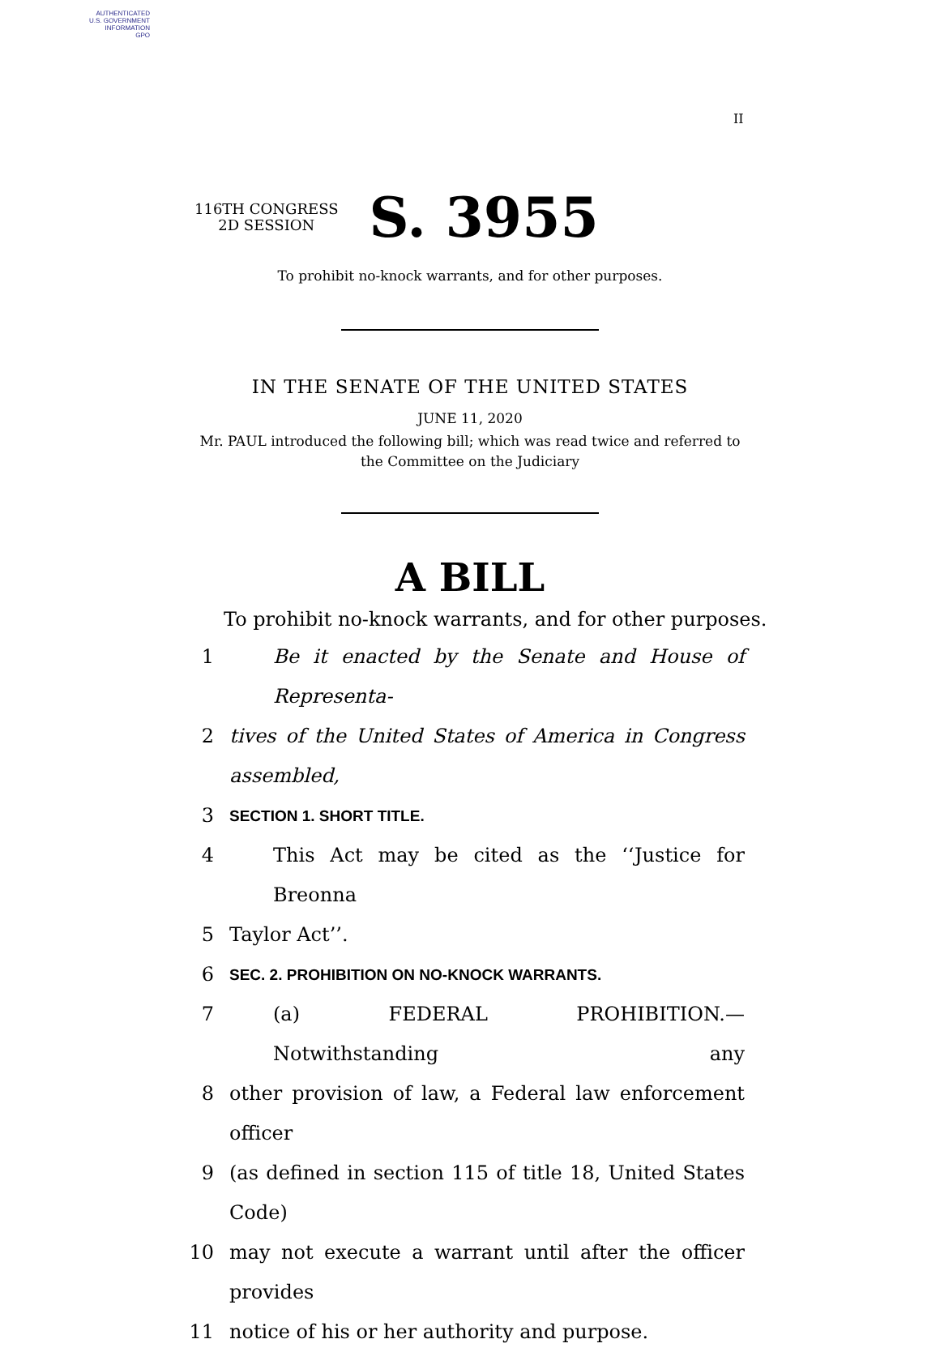AUTHENTICATED
U.S. GOVERNMENT
INFORMATION
GPO
II
116TH CONGRESS
2D SESSION
S. 3955
To prohibit no-knock warrants, and for other purposes.
IN THE SENATE OF THE UNITED STATES
JUNE 11, 2020
Mr. PAUL introduced the following bill; which was read twice and referred to
the Committee on the Judiciary
A BILL
To prohibit no-knock warrants, and for other purposes.
1 Be it enacted by the Senate and House of Representa-
2 tives of the United States of America in Congress assembled,
3 SECTION 1. SHORT TITLE.
4 This Act may be cited as the ‘‘Justice for Breonna
5 Taylor Act’’.
6 SEC. 2. PROHIBITION ON NO-KNOCK WARRANTS.
7 (a) FEDERAL PROHIBITION.—Notwithstanding any
8 other provision of law, a Federal law enforcement officer
9 (as defined in section 115 of title 18, United States Code)
10 may not execute a warrant until after the officer provides
11 notice of his or her authority and purpose.